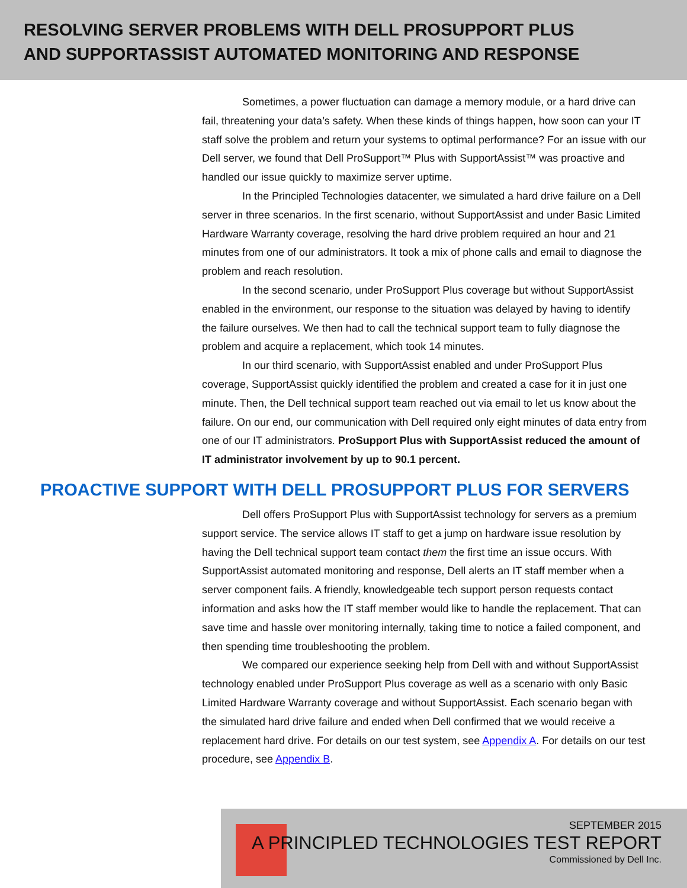RESOLVING SERVER PROBLEMS WITH DELL PROSUPPORT PLUS
AND SUPPORTASSIST AUTOMATED MONITORING AND RESPONSE
Sometimes, a power fluctuation can damage a memory module, or a hard drive can fail, threatening your data’s safety. When these kinds of things happen, how soon can your IT staff solve the problem and return your systems to optimal performance? For an issue with our Dell server, we found that Dell ProSupport™ Plus with SupportAssist™ was proactive and handled our issue quickly to maximize server uptime.
In the Principled Technologies datacenter, we simulated a hard drive failure on a Dell server in three scenarios. In the first scenario, without SupportAssist and under Basic Limited Hardware Warranty coverage, resolving the hard drive problem required an hour and 21 minutes from one of our administrators. It took a mix of phone calls and email to diagnose the problem and reach resolution.
In the second scenario, under ProSupport Plus coverage but without SupportAssist enabled in the environment, our response to the situation was delayed by having to identify the failure ourselves. We then had to call the technical support team to fully diagnose the problem and acquire a replacement, which took 14 minutes.
In our third scenario, with SupportAssist enabled and under ProSupport Plus coverage, SupportAssist quickly identified the problem and created a case for it in just one minute. Then, the Dell technical support team reached out via email to let us know about the failure. On our end, our communication with Dell required only eight minutes of data entry from one of our IT administrators. ProSupport Plus with SupportAssist reduced the amount of IT administrator involvement by up to 90.1 percent.
PROACTIVE SUPPORT WITH DELL PROSUPPORT PLUS FOR SERVERS
Dell offers ProSupport Plus with SupportAssist technology for servers as a premium support service. The service allows IT staff to get a jump on hardware issue resolution by having the Dell technical support team contact them the first time an issue occurs. With SupportAssist automated monitoring and response, Dell alerts an IT staff member when a server component fails. A friendly, knowledgeable tech support person requests contact information and asks how the IT staff member would like to handle the replacement. That can save time and hassle over monitoring internally, taking time to notice a failed component, and then spending time troubleshooting the problem.
We compared our experience seeking help from Dell with and without SupportAssist technology enabled under ProSupport Plus coverage as well as a scenario with only Basic Limited Hardware Warranty coverage and without SupportAssist. Each scenario began with the simulated hard drive failure and ended when Dell confirmed that we would receive a replacement hard drive. For details on our test system, see Appendix A. For details on our test procedure, see Appendix B.
SEPTEMBER 2015
A PRINCIPLED TECHNOLOGIES TEST REPORT
Commissioned by Dell Inc.